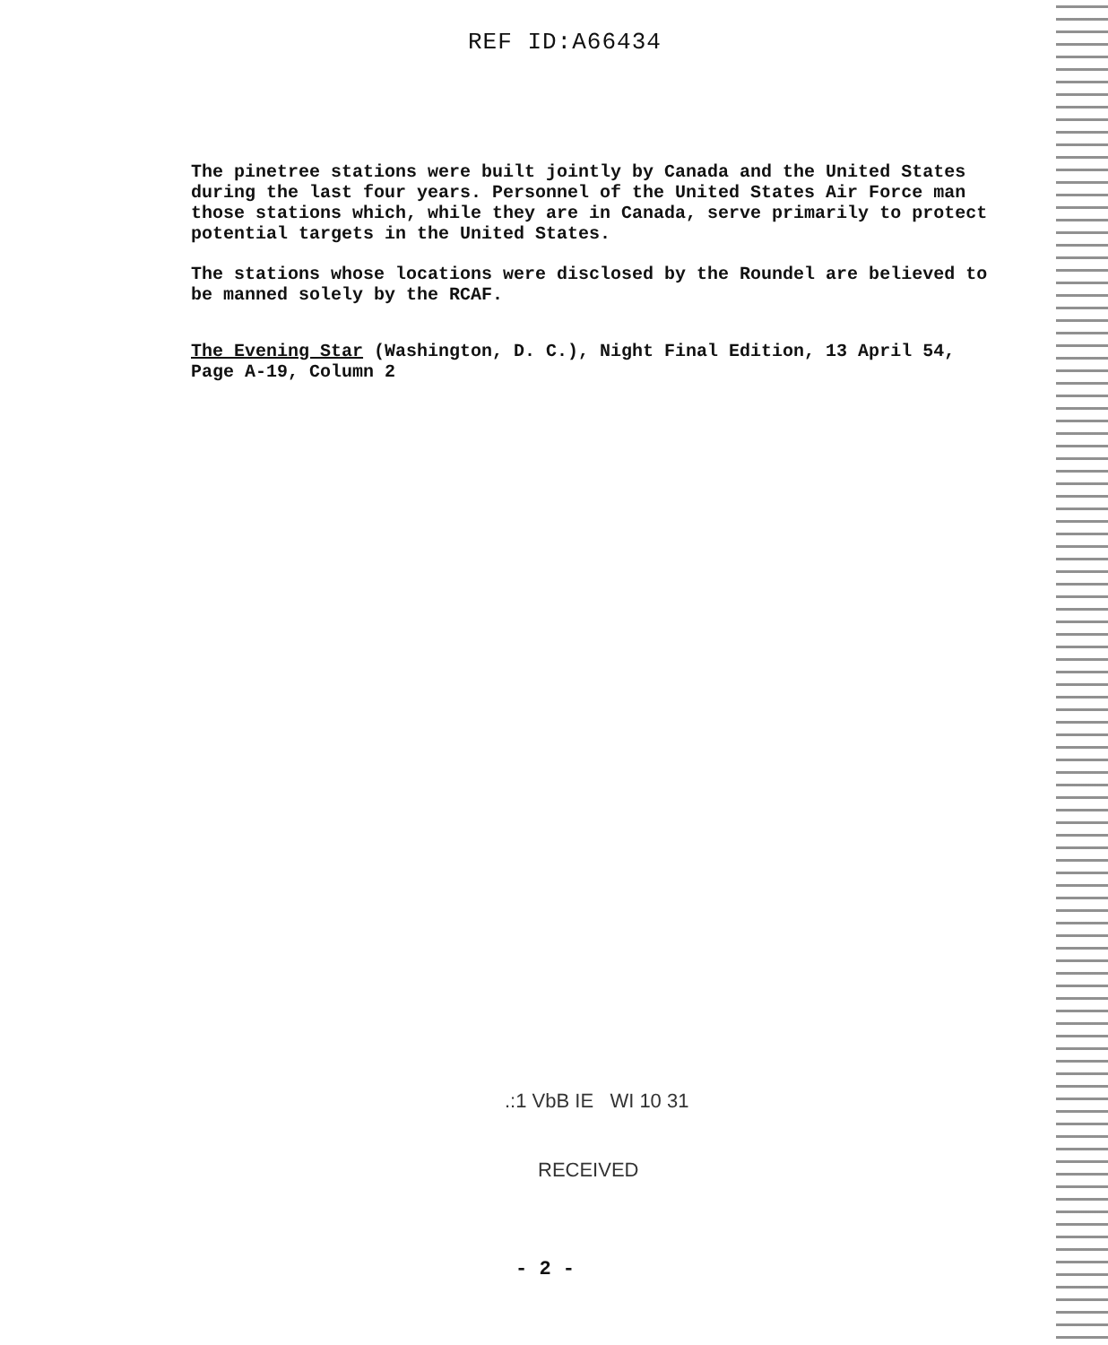REF ID:A66434
The pinetree stations were built jointly by Canada and the United States during the last four years. Personnel of the United States Air Force man those stations which, while they are in Canada, serve primarily to protect potential targets in the United States.
The stations whose locations were disclosed by the Roundel are believed to be manned solely by the RCAF.
The Evening Star (Washington, D. C.), Night Final Edition, 13 April 54, Page A-19, Column 2
.:1 VbB IE WI 10 31
RECEIVED
- 2 -